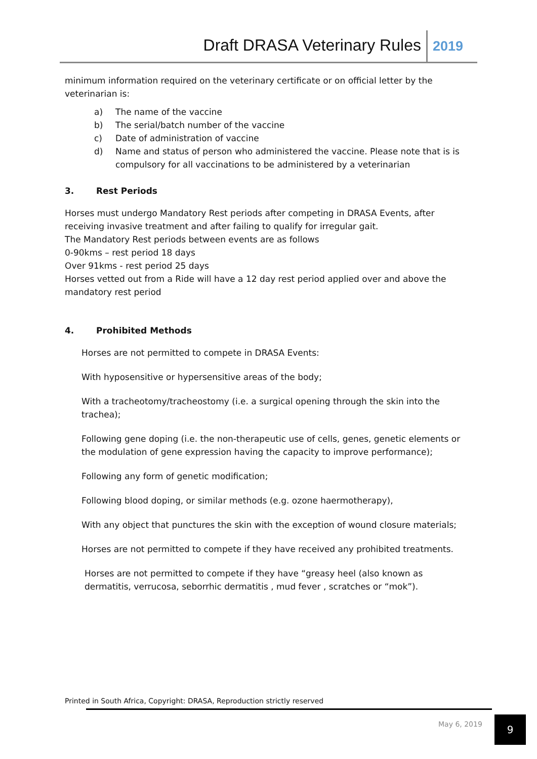Draft DRASA Veterinary Rules
2019
minimum information required on the veterinary certificate or on official letter by the veterinarian is:
a) The name of the vaccine
b) The serial/batch number of the vaccine
c) Date of administration of vaccine
d) Name and status of person who administered the vaccine. Please note that is is compulsory for all vaccinations to be administered by a veterinarian
3. Rest Periods
Horses must undergo Mandatory Rest periods after competing in DRASA Events, after receiving invasive treatment and after failing to qualify for irregular gait.
The Mandatory Rest periods between events are as follows
0-90kms – rest period 18 days
Over 91kms - rest period 25 days
Horses vetted out from a Ride will have a 12 day rest period applied over and above the mandatory rest period
4. Prohibited Methods
Horses are not permitted to compete in DRASA Events:
With hyposensitive or hypersensitive areas of the body;
With a tracheotomy/tracheostomy (i.e. a surgical opening through the skin into the trachea);
Following gene doping (i.e. the non-therapeutic use of cells, genes, genetic elements or the modulation of gene expression having the capacity to improve performance);
Following any form of genetic modification;
Following blood doping, or similar methods (e.g. ozone haermotherapy),
With any object that punctures the skin with the exception of wound closure materials;
Horses are not permitted to compete if they have received any prohibited treatments.
Horses are not permitted to compete if they have “greasy heel (also known as dermatitis, verrucosa, seborrhic dermatitis , mud fever , scratches or “mok”).
Printed in South Africa, Copyright: DRASA, Reproduction strictly reserved
May 6, 2019 9